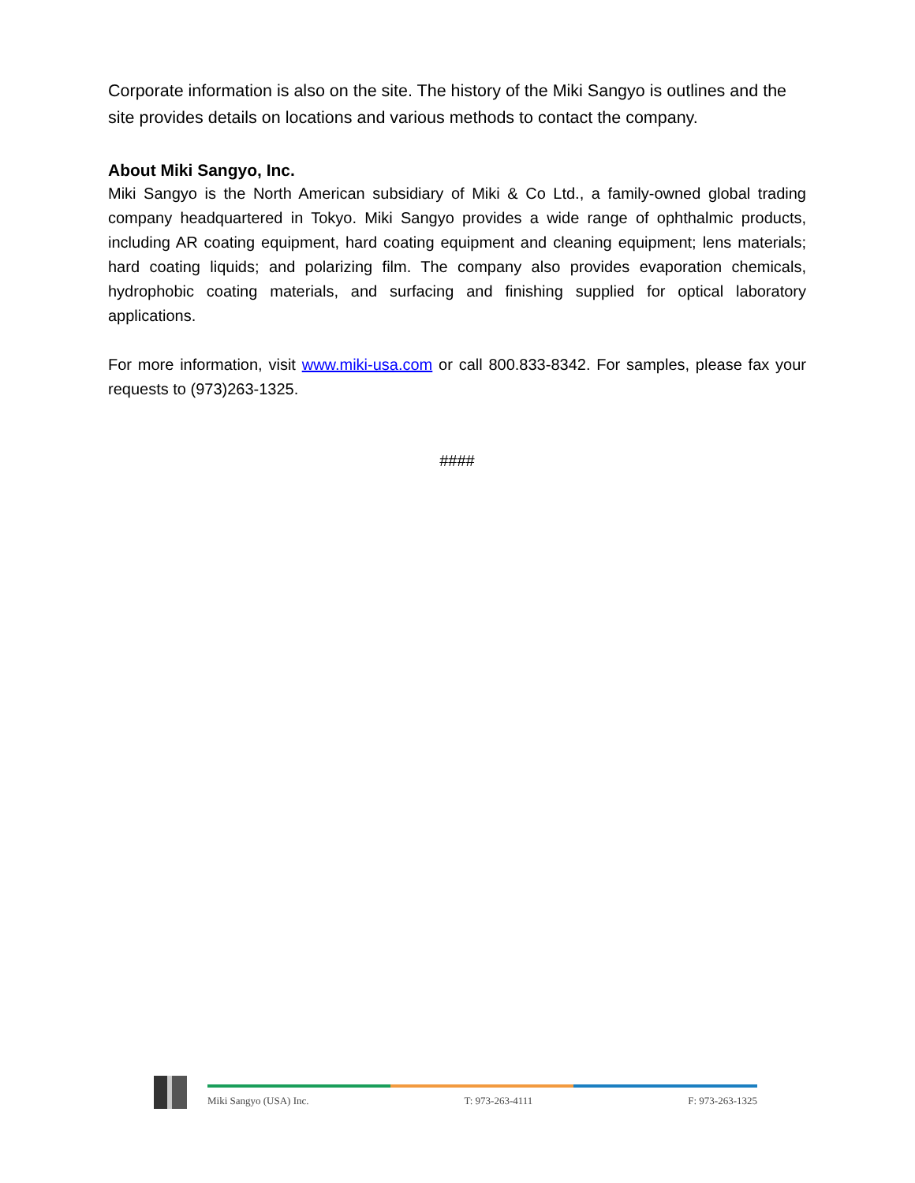Corporate information is also on the site. The history of the Miki Sangyo is outlines and the site provides details on locations and various methods to contact the company.
About Miki Sangyo, Inc.
Miki Sangyo is the North American subsidiary of Miki & Co Ltd., a family-owned global trading company headquartered in Tokyo. Miki Sangyo provides a wide range of ophthalmic products, including AR coating equipment, hard coating equipment and cleaning equipment; lens materials; hard coating liquids; and polarizing film. The company also provides evaporation chemicals, hydrophobic coating materials, and surfacing and finishing supplied for optical laboratory applications.
For more information, visit www.miki-usa.com or call 800.833-8342. For samples, please fax your requests to (973)263-1325.
####
Miki Sangyo (USA) Inc. T: 973-263-4111 F: 973-263-1325